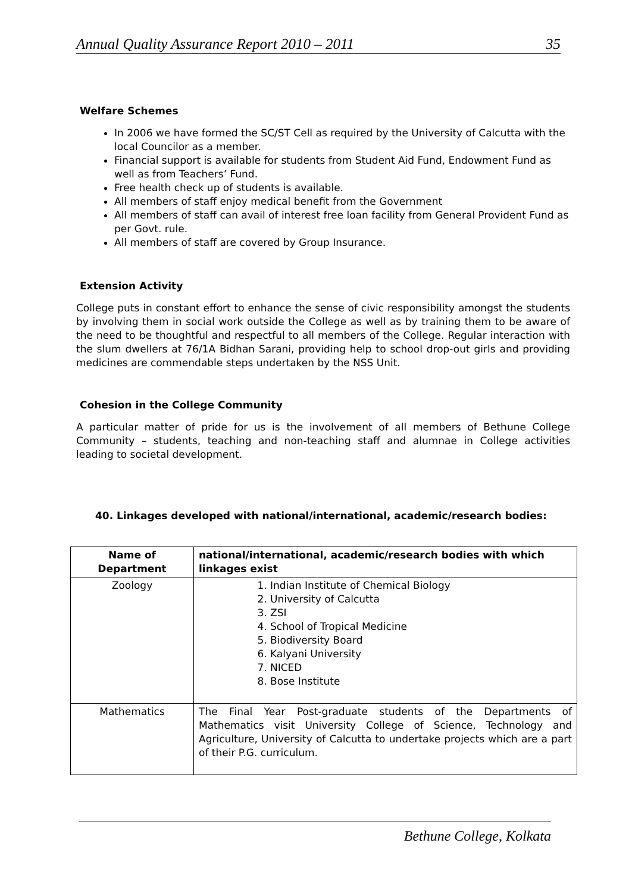Annual Quality Assurance Report 2010 – 2011 35
Welfare Schemes
In 2006 we have formed the SC/ST Cell as required by the University of Calcutta with the local Councilor as a member.
Financial support is available for students from Student Aid Fund, Endowment Fund as well as from Teachers’ Fund.
Free health check up of students is available.
All members of staff enjoy medical benefit from the Government
All members of staff can avail of interest free loan facility from General Provident Fund as per Govt. rule.
All members of staff are covered by Group Insurance.
Extension Activity
College puts in constant effort to enhance the sense of civic responsibility amongst the students by involving them in social work outside the College as well as by training them to be aware of the need to be thoughtful and respectful to all members of the College. Regular interaction with the slum dwellers at 76/1A Bidhan Sarani, providing help to school drop-out girls and providing medicines are commendable steps undertaken by the NSS Unit.
Cohesion in the College Community
A particular matter of pride for us is the involvement of all members of Bethune College Community – students, teaching and non-teaching staff and alumnae in College activities leading to societal development.
40. Linkages developed with national/international, academic/research bodies:
| Name of Department | national/international, academic/research bodies with which linkages exist |
| --- | --- |
| Zoology | 1. Indian Institute of Chemical Biology 2. University of Calcutta 3. ZSI 4. School of Tropical Medicine 5. Biodiversity Board 6. Kalyani University 7. NICED 8. Bose Institute |
| Mathematics | The Final Year Post-graduate students of the Departments of Mathematics visit University College of Science, Technology and Agriculture, University of Calcutta to undertake projects which are a part of their P.G. curriculum. |
Bethune College, Kolkata